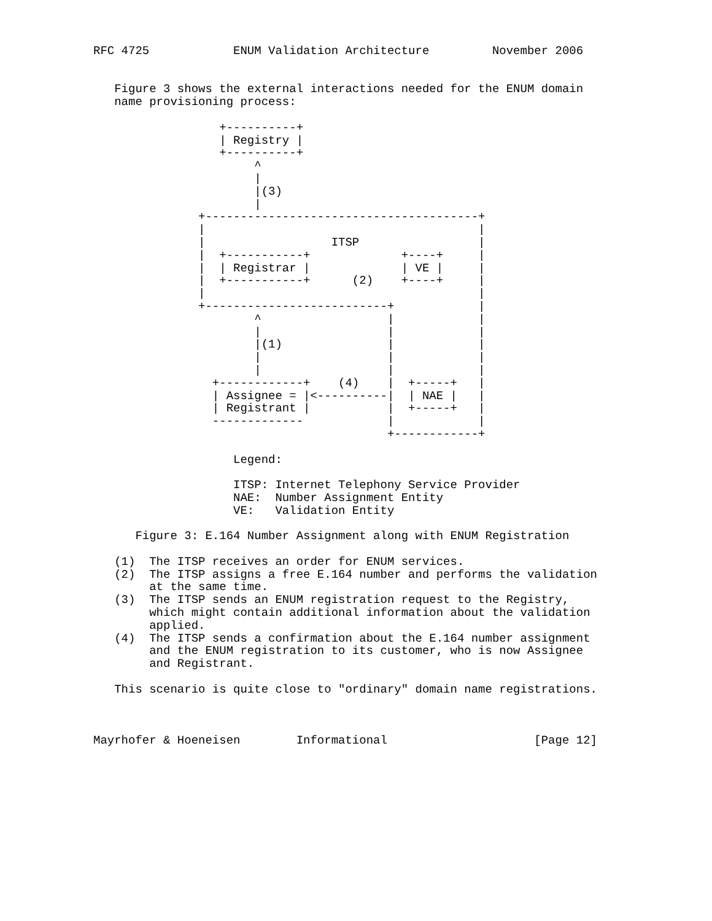RFC 4725            ENUM Validation Architecture         November 2006


   Figure 3 shows the external interactions needed for the ENUM domain
   name provisioning process:

                  +----------+
                  | Registry |
                  +----------+
                       ^
                       |
                       |(3)
                       |
               +---------------------------------------+
               |                                       |
               |                  ITSP                 |
               |  +-----------+             +----+     |
               |  | Registrar |             | VE |     |
               |  +-----------+      (2)    +----+     |
               |                                       |
               +--------------------------+            |
                       ^                  |            |
                       |                  |            |
                       |(1)               |            |
                       |                  |            |
                       |                  |            |
                 +------------+    (4)    |  +-----+   |
                 | Assignee = |<----------|  | NAE |   |
                 | Registrant |           |  +-----+   |
                 -------------            |            |
                                          +------------+

                    Legend:

                    ITSP: Internet Telephony Service Provider
                    NAE:  Number Assignment Entity
                    VE:   Validation Entity

      Figure 3: E.164 Number Assignment along with ENUM Registration

   (1)  The ITSP receives an order for ENUM services.
   (2)  The ITSP assigns a free E.164 number and performs the validation
        at the same time.
   (3)  The ITSP sends an ENUM registration request to the Registry,
        which might contain additional information about the validation
        applied.
   (4)  The ITSP sends a confirmation about the E.164 number assignment
        and the ENUM registration to its customer, who is now Assignee
        and Registrant.

   This scenario is quite close to "ordinary" domain name registrations.



Mayrhofer & Hoeneisen        Informational                     [Page 12]